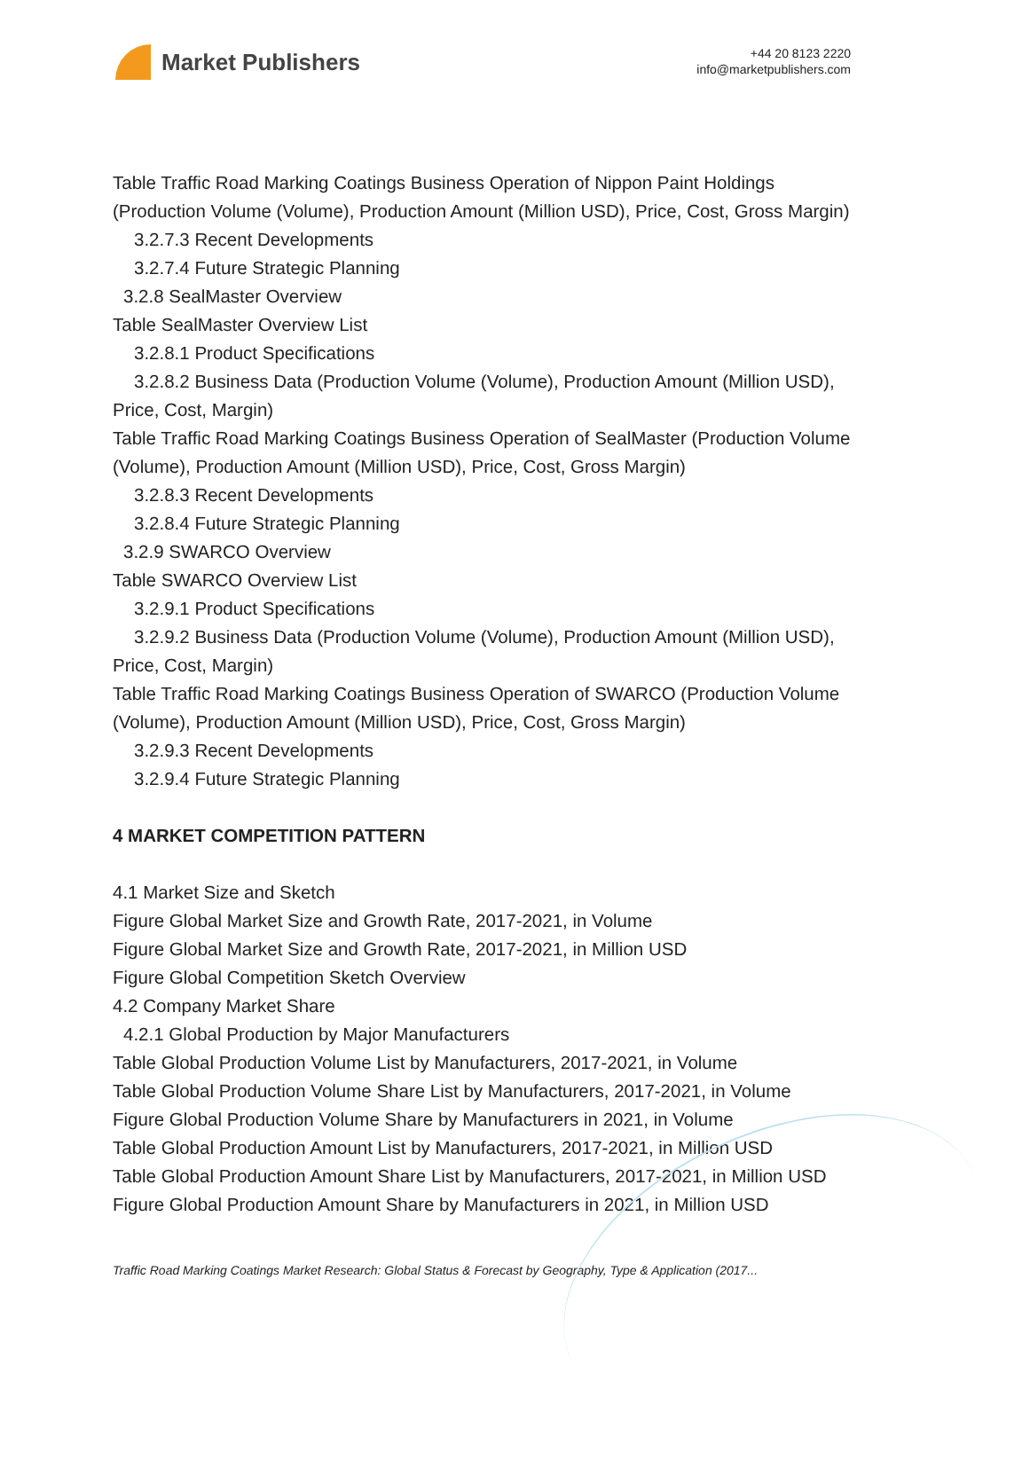Market Publishers
+44 20 8123 2220
info@marketpublishers.com
Table Traffic Road Marking Coatings Business Operation of Nippon Paint Holdings (Production Volume (Volume), Production Amount (Million USD), Price, Cost, Gross Margin)
3.2.7.3 Recent Developments
3.2.7.4 Future Strategic Planning
3.2.8 SealMaster Overview
Table SealMaster Overview List
3.2.8.1 Product Specifications
3.2.8.2 Business Data (Production Volume (Volume), Production Amount (Million USD), Price, Cost, Margin)
Table Traffic Road Marking Coatings Business Operation of SealMaster (Production Volume (Volume), Production Amount (Million USD), Price, Cost, Gross Margin)
3.2.8.3 Recent Developments
3.2.8.4 Future Strategic Planning
3.2.9 SWARCO Overview
Table SWARCO Overview List
3.2.9.1 Product Specifications
3.2.9.2 Business Data (Production Volume (Volume), Production Amount (Million USD), Price, Cost, Margin)
Table Traffic Road Marking Coatings Business Operation of SWARCO (Production Volume (Volume), Production Amount (Million USD), Price, Cost, Gross Margin)
3.2.9.3 Recent Developments
3.2.9.4 Future Strategic Planning
4 MARKET COMPETITION PATTERN
4.1 Market Size and Sketch
Figure Global Market Size and Growth Rate, 2017-2021, in Volume
Figure Global Market Size and Growth Rate, 2017-2021, in Million USD
Figure Global Competition Sketch Overview
4.2 Company Market Share
4.2.1 Global Production by Major Manufacturers
Table Global Production Volume List by Manufacturers, 2017-2021, in Volume
Table Global Production Volume Share List by Manufacturers, 2017-2021, in Volume
Figure Global Production Volume Share by Manufacturers in 2021, in Volume
Table Global Production Amount List by Manufacturers, 2017-2021, in Million USD
Table Global Production Amount Share List by Manufacturers, 2017-2021, in Million USD
Figure Global Production Amount Share by Manufacturers in 2021, in Million USD
Traffic Road Marking Coatings Market Research: Global Status & Forecast by Geography, Type & Application (2017...